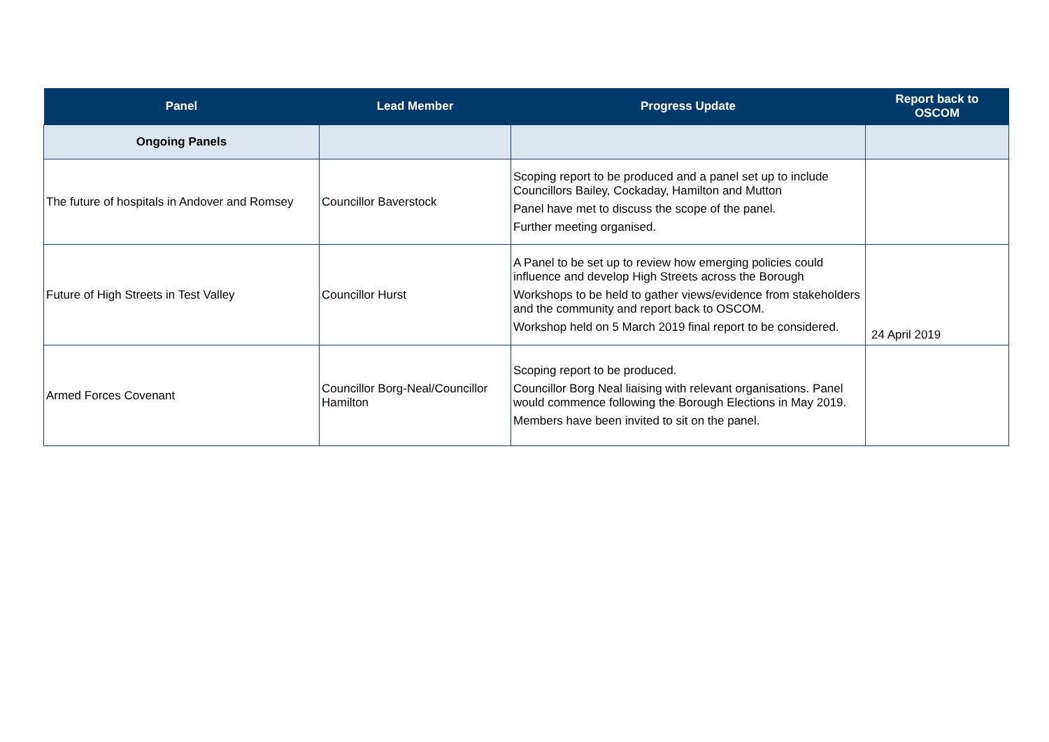| Panel | Lead Member | Progress Update | Report back to OSCOM |
| --- | --- | --- | --- |
| Ongoing Panels | | | |
| The future of hospitals in Andover and Romsey | Councillor Baverstock | Scoping report to be produced and a panel set up to include Councillors Bailey, Cockaday, Hamilton and Mutton Panel have met to discuss the scope of the panel. Further meeting organised. | |
| Future of High Streets in Test Valley | Councillor Hurst | A Panel to be set up to review how emerging policies could influence and develop High Streets across the Borough Workshops to be held to gather views/evidence from stakeholders and the community and report back to OSCOM. Workshop held on 5 March 2019 final report to be considered. | 24 April 2019 |
| Armed Forces Covenant | Councillor Borg-Neal/Councillor Hamilton | Scoping report to be produced. Councillor Borg Neal liaising with relevant organisations. Panel would commence following the Borough Elections in May 2019. Members have been invited to sit on the panel. | |